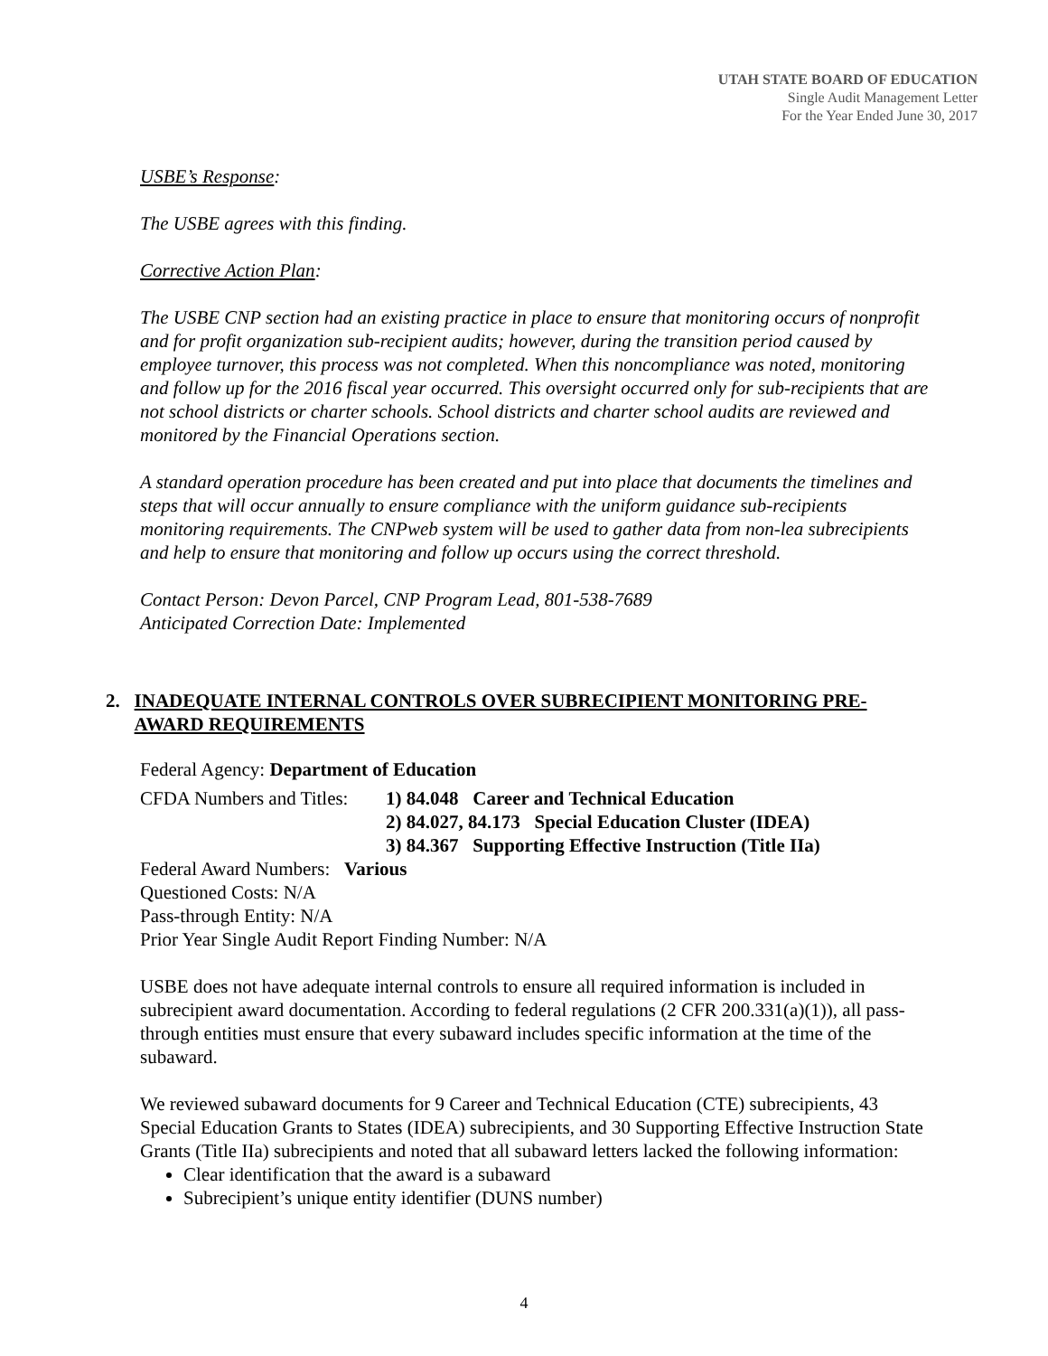UTAH STATE BOARD OF EDUCATION
Single Audit Management Letter
For the Year Ended June 30, 2017
USBE’s Response:
The USBE agrees with this finding.
Corrective Action Plan:
The USBE CNP section had an existing practice in place to ensure that monitoring occurs of nonprofit and for profit organization sub-recipient audits; however, during the transition period caused by employee turnover, this process was not completed. When this noncompliance was noted, monitoring and follow up for the 2016 fiscal year occurred. This oversight occurred only for sub-recipients that are not school districts or charter schools. School districts and charter school audits are reviewed and monitored by the Financial Operations section.
A standard operation procedure has been created and put into place that documents the timelines and steps that will occur annually to ensure compliance with the uniform guidance sub-recipients monitoring requirements. The CNPweb system will be used to gather data from non-lea subrecipients and help to ensure that monitoring and follow up occurs using the correct threshold.
Contact Person: Devon Parcel, CNP Program Lead, 801-538-7689
Anticipated Correction Date: Implemented
2. INADEQUATE INTERNAL CONTROLS OVER SUBRECIPIENT MONITORING PRE-AWARD REQUIREMENTS
Federal Agency: Department of Education
CFDA Numbers and Titles:
1) 84.048 Career and Technical Education
2) 84.027, 84.173 Special Education Cluster (IDEA)
3) 84.367 Supporting Effective Instruction (Title IIa)
Federal Award Numbers: Various
Questioned Costs: N/A
Pass-through Entity: N/A
Prior Year Single Audit Report Finding Number: N/A
USBE does not have adequate internal controls to ensure all required information is included in subrecipient award documentation. According to federal regulations (2 CFR 200.331(a)(1)), all pass-through entities must ensure that every subaward includes specific information at the time of the subaward.
We reviewed subaward documents for 9 Career and Technical Education (CTE) subrecipients, 43 Special Education Grants to States (IDEA) subrecipients, and 30 Supporting Effective Instruction State Grants (Title IIa) subrecipients and noted that all subaward letters lacked the following information:
Clear identification that the award is a subaward
Subrecipient’s unique entity identifier (DUNS number)
4